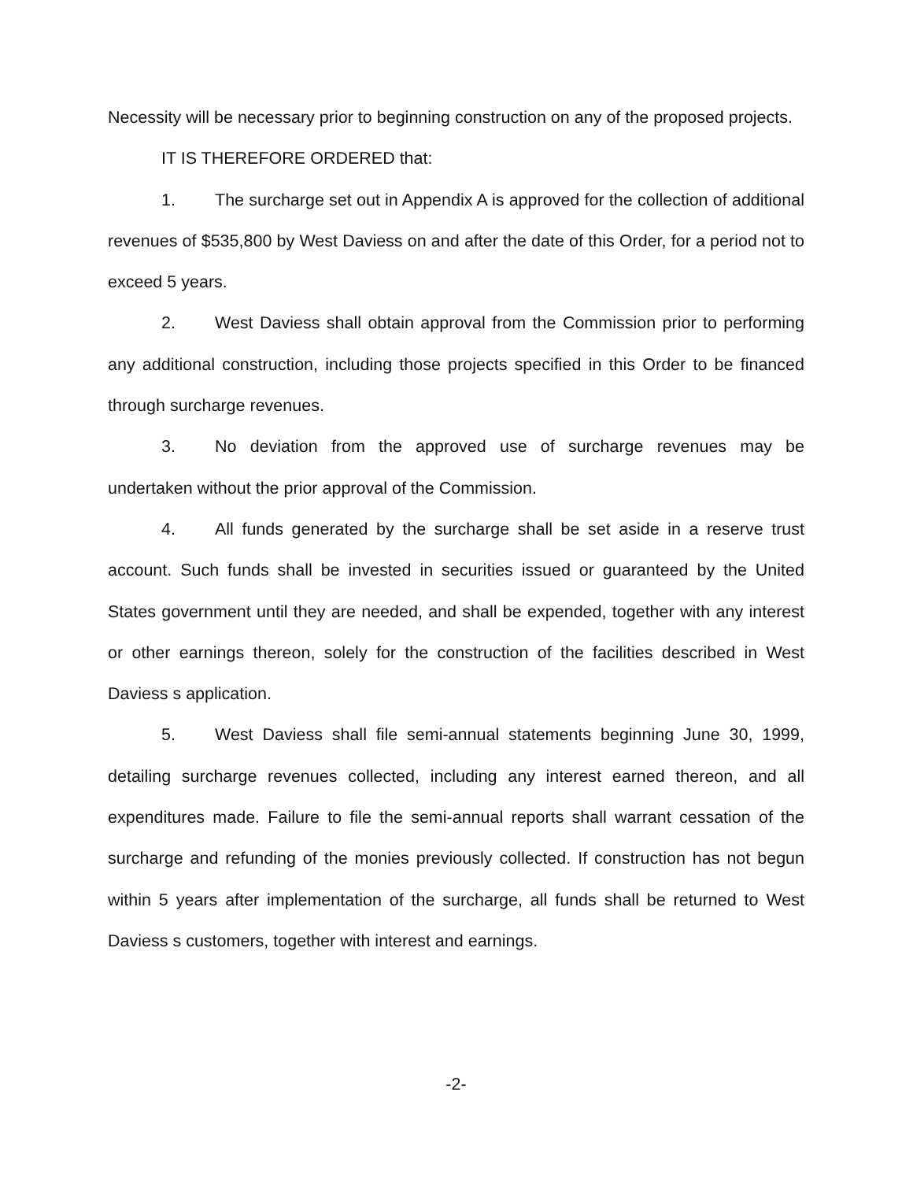Necessity will be necessary prior to beginning construction on any of the proposed projects.
IT IS THEREFORE ORDERED that:
1. The surcharge set out in Appendix A is approved for the collection of additional revenues of $535,800 by West Daviess on and after the date of this Order, for a period not to exceed 5 years.
2. West Daviess shall obtain approval from the Commission prior to performing any additional construction, including those projects specified in this Order to be financed through surcharge revenues.
3. No deviation from the approved use of surcharge revenues may be undertaken without the prior approval of the Commission.
4. All funds generated by the surcharge shall be set aside in a reserve trust account. Such funds shall be invested in securities issued or guaranteed by the United States government until they are needed, and shall be expended, together with any interest or other earnings thereon, solely for the construction of the facilities described in West Daviess s application.
5. West Daviess shall file semi-annual statements beginning June 30, 1999, detailing surcharge revenues collected, including any interest earned thereon, and all expenditures made. Failure to file the semi-annual reports shall warrant cessation of the surcharge and refunding of the monies previously collected. If construction has not begun within 5 years after implementation of the surcharge, all funds shall be returned to West Daviess s customers, together with interest and earnings.
-2-